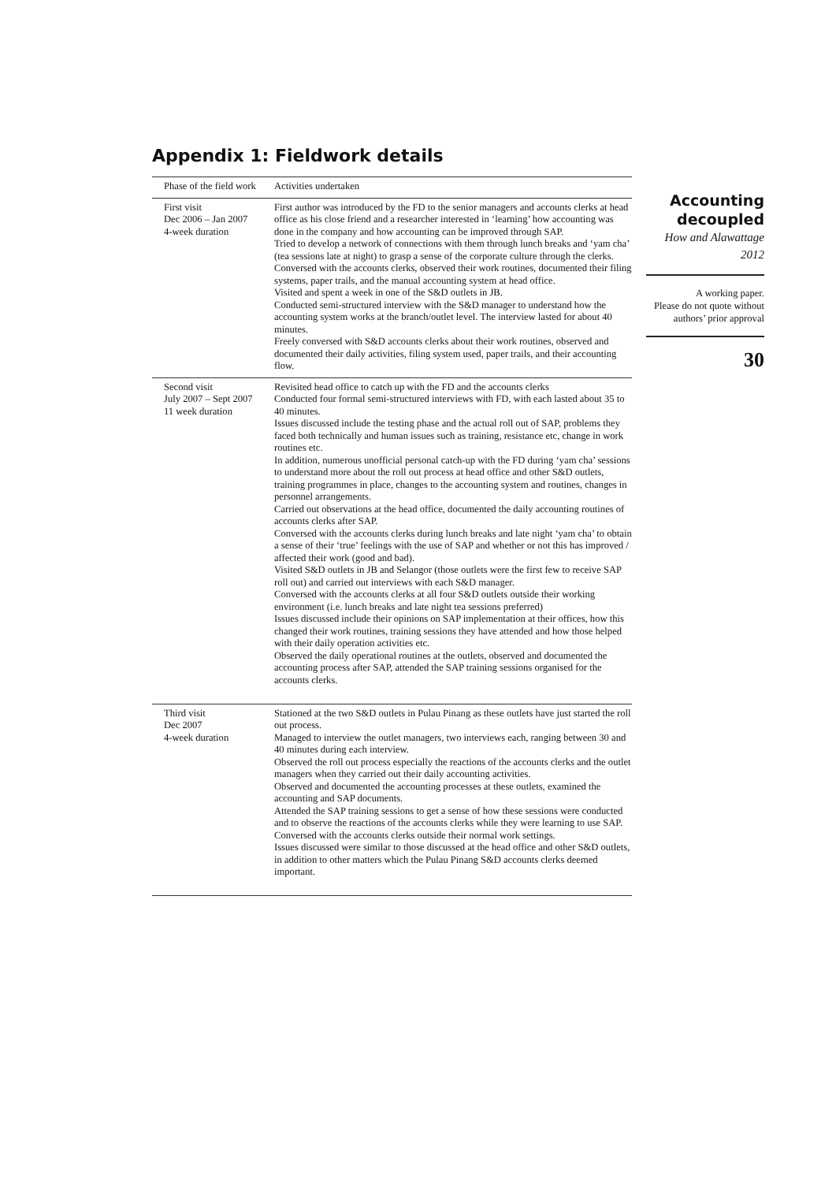Appendix 1: Fieldwork details
| Phase of the field work | Activities undertaken |
| --- | --- |
| First visit Dec 2006 – Jan 2007 4-week duration | First author was introduced by the FD to the senior managers and accounts clerks at head office as his close friend and a researcher interested in ‘learning’ how accounting was done in the company and how accounting can be improved through SAP. Tried to develop a network of connections with them through lunch breaks and ‘yam cha’ (tea sessions late at night) to grasp a sense of the corporate culture through the clerks. Conversed with the accounts clerks, observed their work routines, documented their filing systems, paper trails, and the manual accounting system at head office. Visited and spent a week in one of the S&D outlets in JB. Conducted semi-structured interview with the S&D manager to understand how the accounting system works at the branch/outlet level. The interview lasted for about 40 minutes. Freely conversed with S&D accounts clerks about their work routines, observed and documented their daily activities, filing system used, paper trails, and their accounting flow. |
| Second visit July 2007 – Sept 2007 11 week duration | Revisited head office to catch up with the FD and the accounts clerks Conducted four formal semi-structured interviews with FD, with each lasted about 35 to 40 minutes. Issues discussed include the testing phase and the actual roll out of SAP, problems they faced both technically and human issues such as training, resistance etc, change in work routines etc. In addition, numerous unofficial personal catch-up with the FD during ‘yam cha’ sessions to understand more about the roll out process at head office and other S&D outlets, training programmes in place, changes to the accounting system and routines, changes in personnel arrangements. Carried out observations at the head office, documented the daily accounting routines of accounts clerks after SAP. Conversed with the accounts clerks during lunch breaks and late night ‘yam cha’ to obtain a sense of their ‘true’ feelings with the use of SAP and whether or not this has improved / affected their work (good and bad). Visited S&D outlets in JB and Selangor (those outlets were the first few to receive SAP roll out) and carried out interviews with each S&D manager. Conversed with the accounts clerks at all four S&D outlets outside their working environment (i.e. lunch breaks and late night tea sessions preferred) Issues discussed include their opinions on SAP implementation at their offices, how this changed their work routines, training sessions they have attended and how those helped with their daily operation activities etc. Observed the daily operational routines at the outlets, observed and documented the accounting process after SAP, attended the SAP training sessions organised for the accounts clerks. |
| Third visit Dec 2007 4-week duration | Stationed at the two S&D outlets in Pulau Pinang as these outlets have just started the roll out process. Managed to interview the outlet managers, two interviews each, ranging between 30 and 40 minutes during each interview. Observed the roll out process especially the reactions of the accounts clerks and the outlet managers when they carried out their daily accounting activities. Observed and documented the accounting processes at these outlets, examined the accounting and SAP documents. Attended the SAP training sessions to get a sense of how these sessions were conducted and to observe the reactions of the accounts clerks while they were learning to use SAP. Conversed with the accounts clerks outside their normal work settings. Issues discussed were similar to those discussed at the head office and other S&D outlets, in addition to other matters which the Pulau Pinang S&D accounts clerks deemed important. |
Accounting decoupled
How and Alawattage
2012
A working paper.
Please do not quote without authors’ prior approval
30